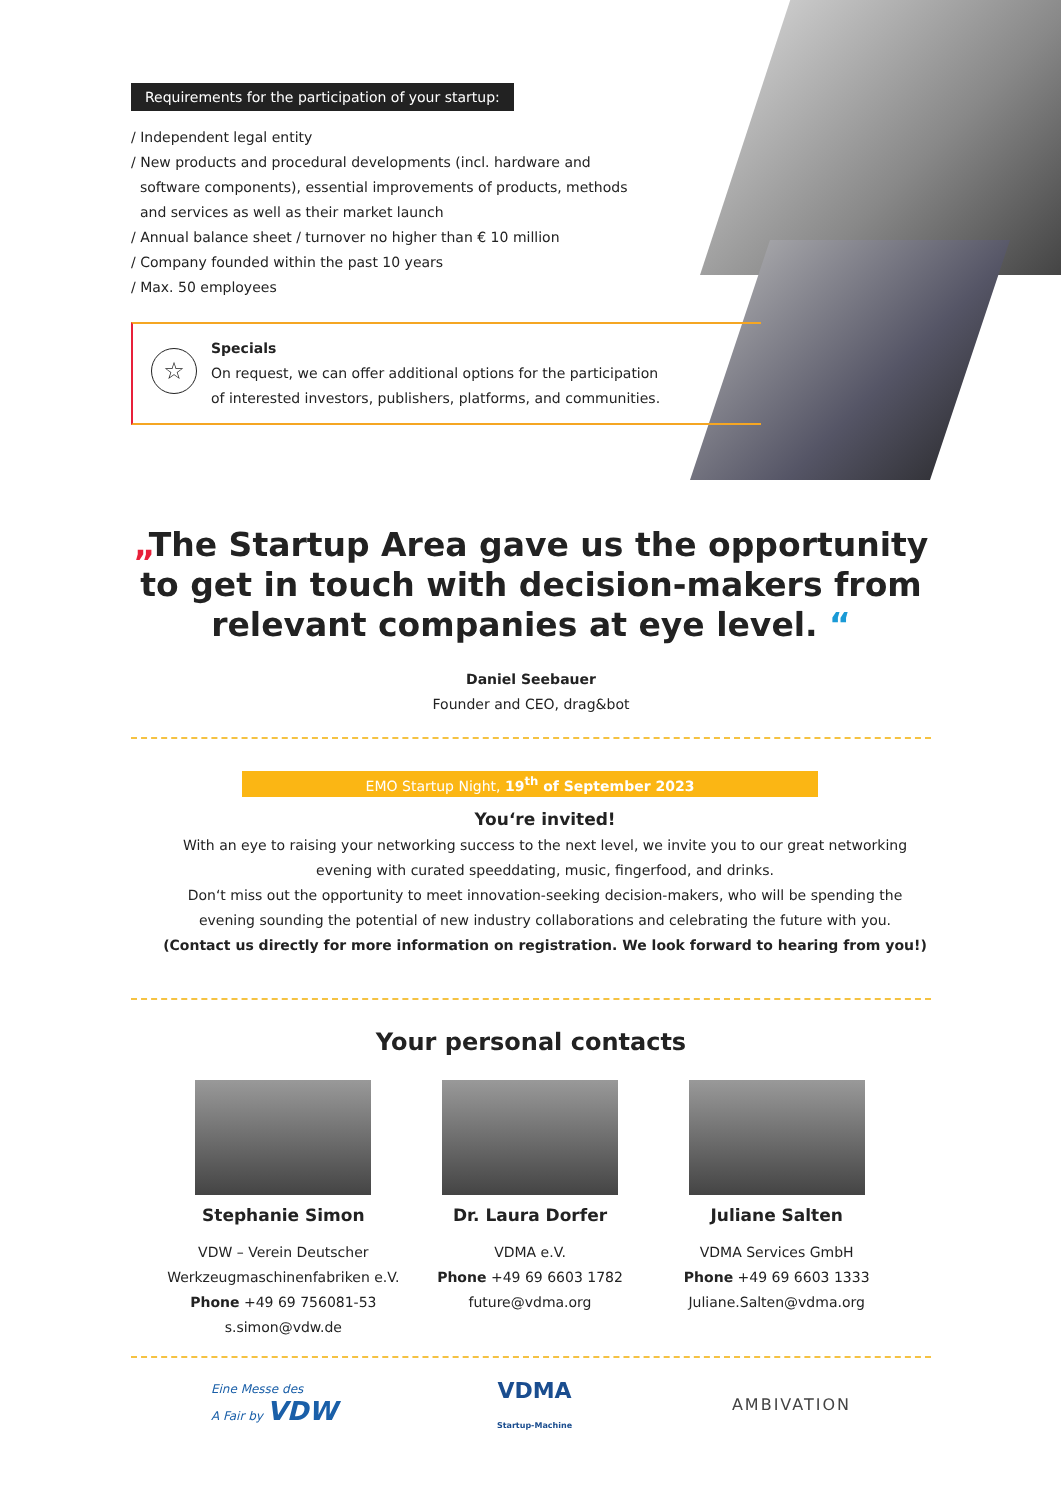Requirements for the participation of your startup:
/ Independent legal entity
/ New products and procedural developments (incl. hardware and
software components), essential improvements of products, methods
and services as well as their market launch
/ Annual balance sheet / turnover no higher than € 10 million
/ Company founded within the past 10 years
/ Max. 50 employees
☆
Specials
On request, we can offer additional options for the participation
of interested investors, publishers, platforms, and communities.
„The Startup Area gave us the opportunity to get in touch with decision-makers from relevant companies at eye level. “
Daniel Seebauer
Founder and CEO, drag&bot
EMO Startup Night, 19<sup>th</sup> of September 2023
You‘re invited!
With an eye to raising your networking success to the next level, we invite you to our great networking evening with curated speeddating, music, fingerfood, and drinks.
Don‘t miss out the opportunity to meet innovation-seeking decision-makers, who will be spending the evening sounding the potential of new industry collaborations and celebrating the future with you.
(Contact us directly for more information on registration. We look forward to hearing from you!)
Your personal contacts
Stephanie Simon
VDW – Verein Deutscher Werkzeugmaschinenfabriken e.V.
Phone +49 69 756081-53
s.simon@vdw.de
Dr. Laura Dorfer
VDMA e.V.
Phone +49 69 6603 1782
future@vdma.org
Juliane Salten
VDMA Services GmbH
Phone +49 69 6603 1333
Juliane.Salten@vdma.org
Eine Messe des
A Fair by VDW
VDMA
Startup-Machine
AMBIVATION